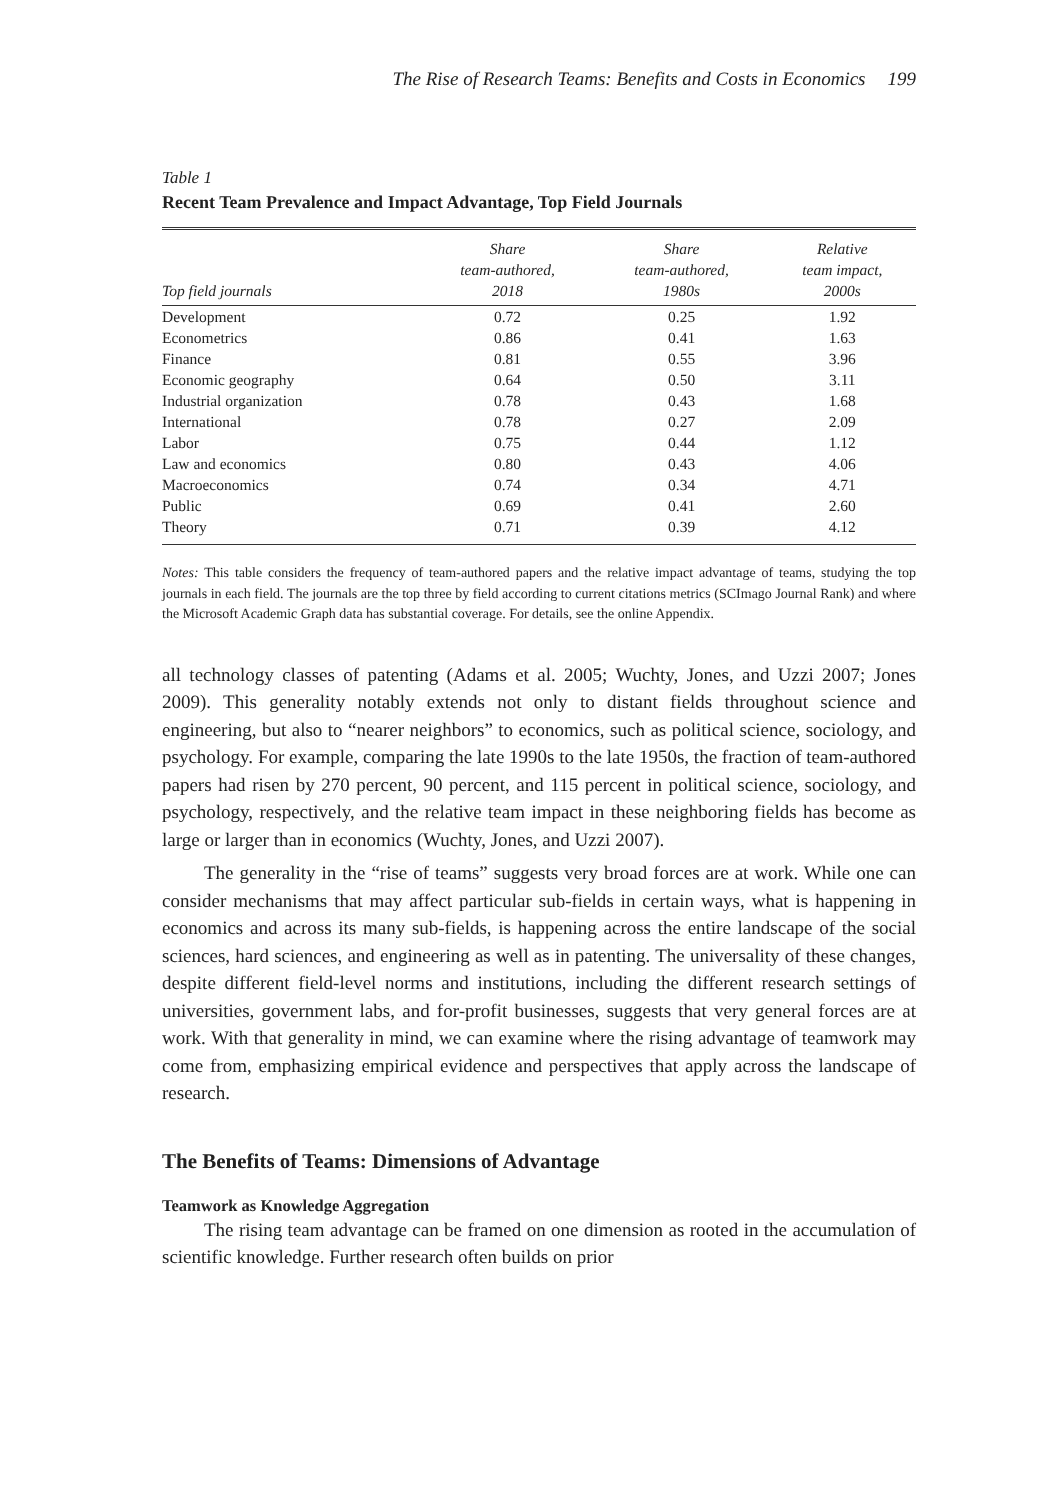The Rise of Research Teams: Benefits and Costs in Economics 199
Table 1
Recent Team Prevalence and Impact Advantage, Top Field Journals
| Top field journals | Share team-authored, 2018 | Share team-authored, 1980s | Relative team impact, 2000s |
| --- | --- | --- | --- |
| Development | 0.72 | 0.25 | 1.92 |
| Econometrics | 0.86 | 0.41 | 1.63 |
| Finance | 0.81 | 0.55 | 3.96 |
| Economic geography | 0.64 | 0.50 | 3.11 |
| Industrial organization | 0.78 | 0.43 | 1.68 |
| International | 0.78 | 0.27 | 2.09 |
| Labor | 0.75 | 0.44 | 1.12 |
| Law and economics | 0.80 | 0.43 | 4.06 |
| Macroeconomics | 0.74 | 0.34 | 4.71 |
| Public | 0.69 | 0.41 | 2.60 |
| Theory | 0.71 | 0.39 | 4.12 |
Notes: This table considers the frequency of team-authored papers and the relative impact advantage of teams, studying the top journals in each field. The journals are the top three by field according to current citations metrics (SCImago Journal Rank) and where the Microsoft Academic Graph data has substantial coverage. For details, see the online Appendix.
all technology classes of patenting (Adams et al. 2005; Wuchty, Jones, and Uzzi 2007; Jones 2009). This generality notably extends not only to distant fields throughout science and engineering, but also to “nearer neighbors” to economics, such as political science, sociology, and psychology. For example, comparing the late 1990s to the late 1950s, the fraction of team-authored papers had risen by 270 percent, 90 percent, and 115 percent in political science, sociology, and psychology, respectively, and the relative team impact in these neighboring fields has become as large or larger than in economics (Wuchty, Jones, and Uzzi 2007).
The generality in the “rise of teams” suggests very broad forces are at work. While one can consider mechanisms that may affect particular sub-fields in certain ways, what is happening in economics and across its many sub-fields, is happening across the entire landscape of the social sciences, hard sciences, and engineering as well as in patenting. The universality of these changes, despite different field-level norms and institutions, including the different research settings of universities, government labs, and for-profit businesses, suggests that very general forces are at work. With that generality in mind, we can examine where the rising advantage of teamwork may come from, emphasizing empirical evidence and perspectives that apply across the landscape of research.
The Benefits of Teams: Dimensions of Advantage
Teamwork as Knowledge Aggregation
The rising team advantage can be framed on one dimension as rooted in the accumulation of scientific knowledge. Further research often builds on prior